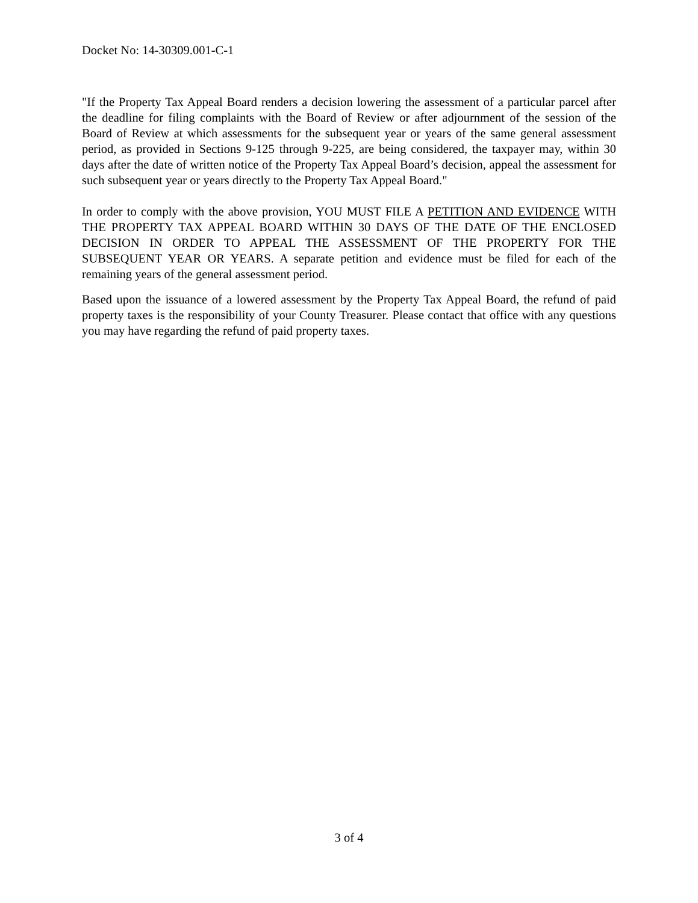Docket No: 14-30309.001-C-1
"If the Property Tax Appeal Board renders a decision lowering the assessment of a particular parcel after the deadline for filing complaints with the Board of Review or after adjournment of the session of the Board of Review at which assessments for the subsequent year or years of the same general assessment period, as provided in Sections 9-125 through 9-225, are being considered, the taxpayer may, within 30 days after the date of written notice of the Property Tax Appeal Board’s decision, appeal the assessment for such subsequent year or years directly to the Property Tax Appeal Board."
In order to comply with the above provision, YOU MUST FILE A PETITION AND EVIDENCE WITH THE PROPERTY TAX APPEAL BOARD WITHIN 30 DAYS OF THE DATE OF THE ENCLOSED DECISION IN ORDER TO APPEAL THE ASSESSMENT OF THE PROPERTY FOR THE SUBSEQUENT YEAR OR YEARS. A separate petition and evidence must be filed for each of the remaining years of the general assessment period.
Based upon the issuance of a lowered assessment by the Property Tax Appeal Board, the refund of paid property taxes is the responsibility of your County Treasurer. Please contact that office with any questions you may have regarding the refund of paid property taxes.
3 of 4